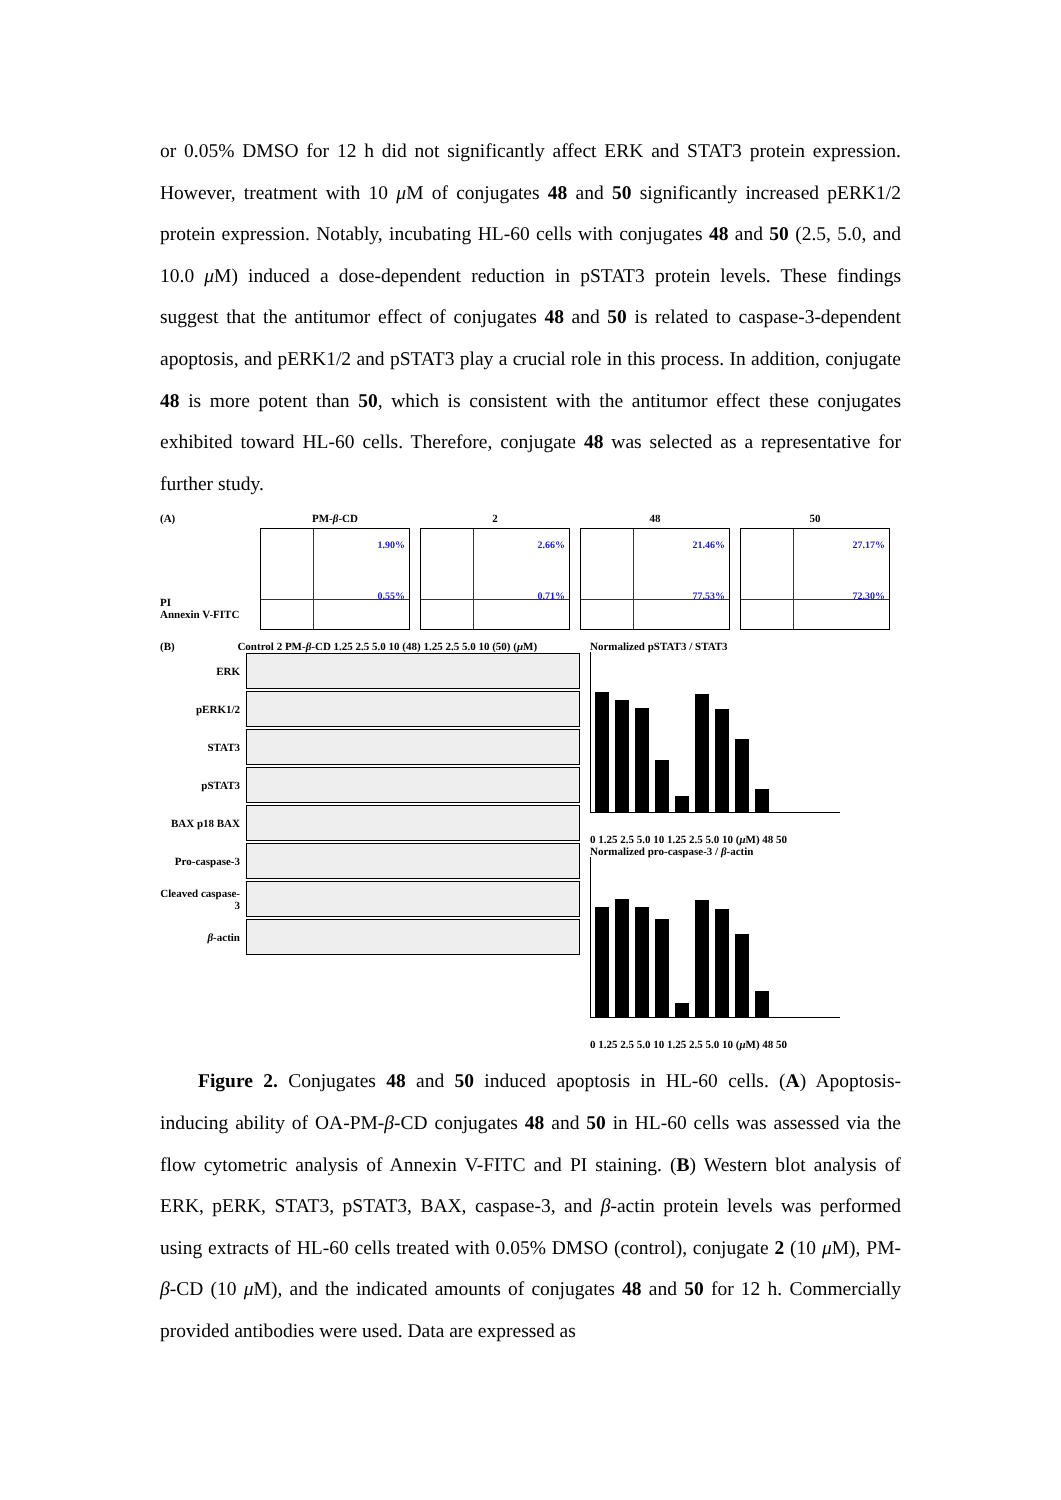or 0.05% DMSO for 12 h did not significantly affect ERK and STAT3 protein expression. However, treatment with 10 μ M of conjugates 48 and 50 significantly increased pERK1/2 protein expression. Notably, incubating HL-60 cells with conjugates 48 and 50 (2.5, 5.0, and 10.0 μ M) induced a dose-dependent reduction in pSTAT3 protein levels. These findings suggest that the antitumor effect of conjugates 48 and 50 is related to caspase-3-dependent apoptosis, and pERK1/2 and pSTAT3 play a crucial role in this process. In addition, conjugate 48 is more potent than 50, which is consistent with the antitumor effect these conjugates exhibited toward HL-60 cells. Therefore, conjugate 48 was selected as a representative for further study.
(A)
PI
Annexin V-FITC
PM-β-CD
1.90%
0.55%
2
2.66%
0.71%
48
21.46%
77.53%
50
27.17%
72.30%
(B) Control 2 PM-β-CD 1.25 2.5 5.0 10 (48) 1.25 2.5 5.0 10 (50) (μ M)
ERK
pERK1/2
STAT3
pSTAT3
BAX p18 BAX
Pro-caspase-3
Cleaved caspase-3
β-actin
Normalized pSTAT3 / STAT3
0 1.25 2.5 5.0 10 1.25 2.5 5.0 10 (μ M) 48 50
Normalized pro-caspase-3 / β-actin
0 1.25 2.5 5.0 10 1.25 2.5 5.0 10 (μ M) 48 50
Figure 2. Conjugates 48 and 50 induced apoptosis in HL-60 cells. (A) Apoptosis-inducing ability of OA-PM-β-CD conjugates 48 and 50 in HL-60 cells was assessed via the flow cytometric analysis of Annexin V-FITC and PI staining. (B) Western blot analysis of ERK, pERK, STAT3, pSTAT3, BAX, caspase-3, and β-actin protein levels was performed using extracts of HL-60 cells treated with 0.05% DMSO (control), conjugate 2 (10 μ M), PM-β-CD (10 μ M), and the indicated amounts of conjugates 48 and 50 for 12 h. Commercially provided antibodies were used. Data are expressed as